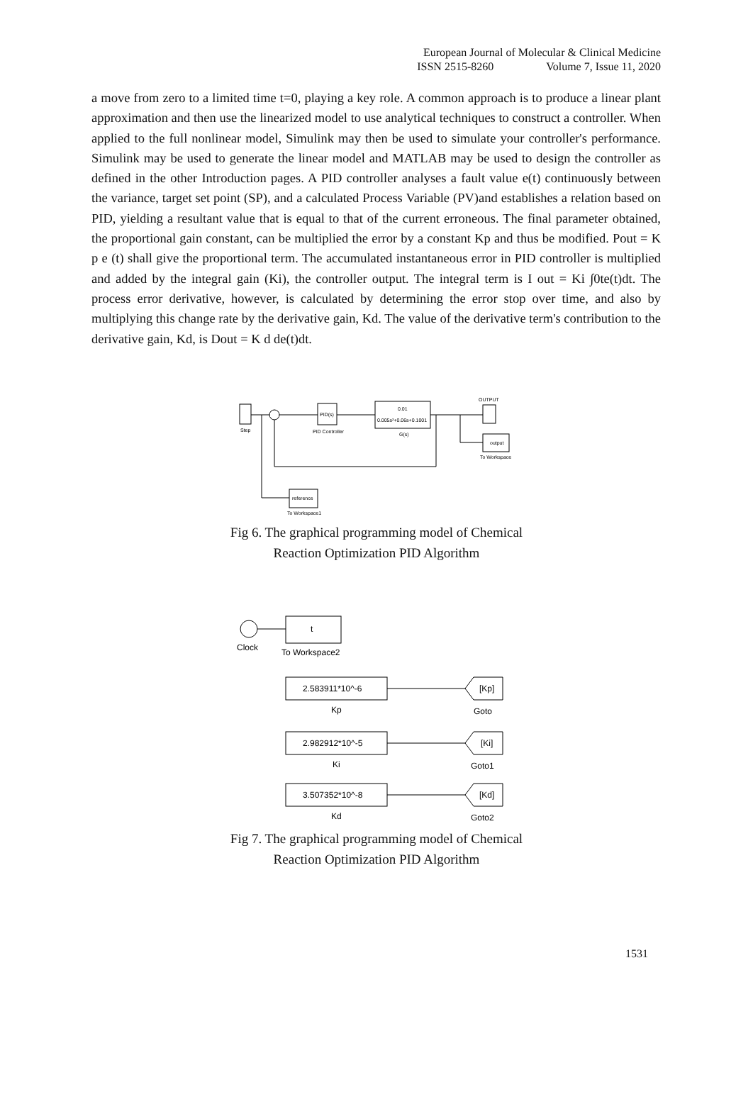European Journal of Molecular & Clinical Medicine
ISSN 2515-8260 Volume 7, Issue 11, 2020
a move from zero to a limited time t=0, playing a key role. A common approach is to produce a linear plant approximation and then use the linearized model to use analytical techniques to construct a controller. When applied to the full nonlinear model, Simulink may then be used to simulate your controller's performance. Simulink may be used to generate the linear model and MATLAB may be used to design the controller as defined in the other Introduction pages. A PID controller analyses a fault value e(t) continuously between the variance, target set point (SP), and a calculated Process Variable (PV)and establishes a relation based on PID, yielding a resultant value that is equal to that of the current erroneous. The final parameter obtained, the proportional gain constant, can be multiplied the error by a constant Kp and thus be modified. Pout = K p e (t) shall give the proportional term. The accumulated instantaneous error in PID controller is multiplied and added by the integral gain (Ki), the controller output. The integral term is I out = Ki ∫0te(t)dt. The process error derivative, however, is calculated by determining the error stop over time, and also by multiplying this change rate by the derivative gain, Kd. The value of the derivative term's contribution to the derivative gain, Kd, is Dout = K d de(t)dt.
Step
PID(s)
PID Controller
0.01
0.005s²+0.06s+0.1001
G(s)
OUTPUT
output
To Workspace
reference
To Workspace1
Fig 6. The graphical programming model of Chemical
Reaction Optimization PID Algorithm
Clock
t
To Workspace2
2.583911*10^-6
Kp
[Kp]
Goto
2.982912*10^-5
Ki
[Ki]
Goto1
3.507352*10^-8
Kd
[Kd]
Goto2
Fig 7. The graphical programming model of Chemical
Reaction Optimization PID Algorithm
1531